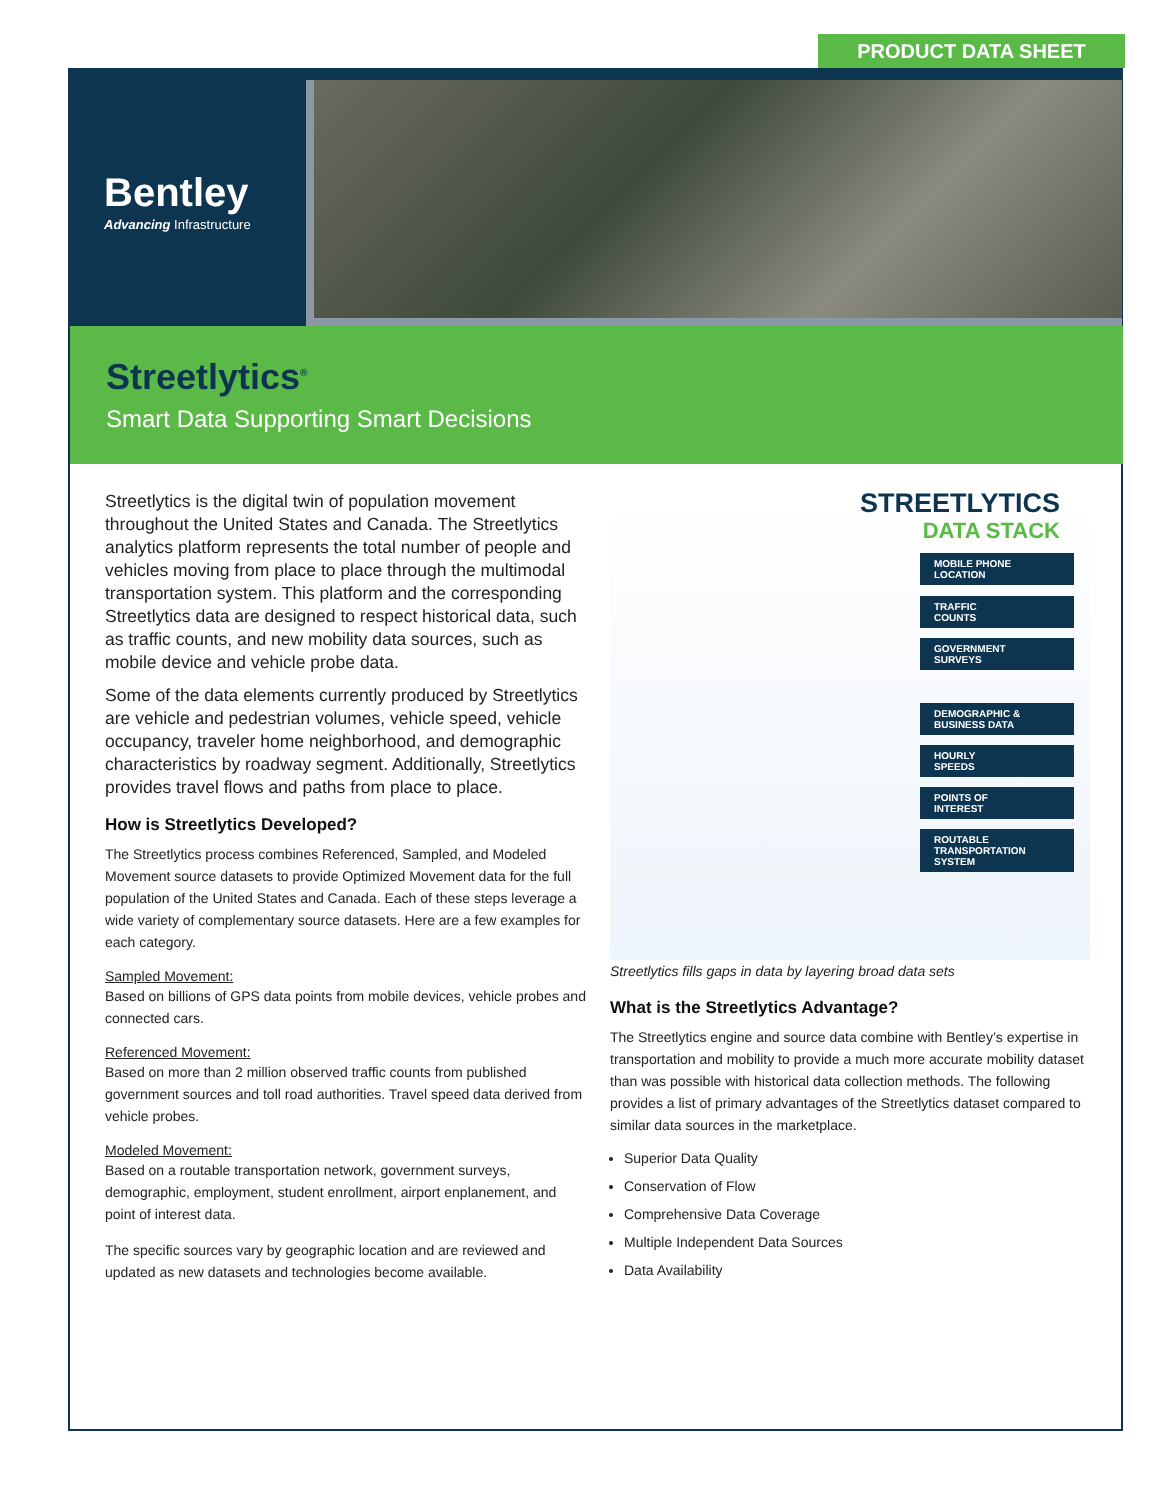PRODUCT DATA SHEET
Bentley
Advancing Infrastructure
Streetlytics<sup>®</sup>
Smart Data Supporting Smart Decisions
Streetlytics is the digital twin of population movement throughout the United States and Canada. The Streetlytics analytics platform represents the total number of people and vehicles moving from place to place through the multimodal transportation system. This platform and the corresponding Streetlytics data are designed to respect historical data, such as traffic counts, and new mobility data sources, such as mobile device and vehicle probe data.
Some of the data elements currently produced by Streetlytics are vehicle and pedestrian volumes, vehicle speed, vehicle occupancy, traveler home neighborhood, and demographic characteristics by roadway segment. Additionally, Streetlytics provides travel flows and paths from place to place.
How is Streetlytics Developed?
The Streetlytics process combines Referenced, Sampled, and Modeled Movement source datasets to provide Optimized Movement data for the full population of the United States and Canada. Each of these steps leverage a wide variety of complementary source datasets. Here are a few examples for each category.
Sampled Movement:
Based on billions of GPS data points from mobile devices, vehicle probes and connected cars.
Referenced Movement:
Based on more than 2 million observed traffic counts from published government sources and toll road authorities. Travel speed data derived from vehicle probes.
Modeled Movement:
Based on a routable transportation network, government surveys, demographic, employment, student enrollment, airport enplanement, and point of interest data.
The specific sources vary by geographic location and are reviewed and updated as new datasets and technologies become available.
STREETLYTICS
DATA STACK
MOBILE PHONE
LOCATION
TRAFFIC
COUNTS
GOVERNMENT
SURVEYS
DEMOGRAPHIC &
BUSINESS DATA
HOURLY
SPEEDS
POINTS OF
INTEREST
ROUTABLE
TRANSPORTATION
SYSTEM
Streetlytics fills gaps in data by layering broad data sets
What is the Streetlytics Advantage?
The Streetlytics engine and source data combine with Bentley’s expertise in transportation and mobility to provide a much more accurate mobility dataset than was possible with historical data collection methods. The following provides a list of primary advantages of the Streetlytics dataset compared to similar data sources in the marketplace.
Superior Data Quality
Conservation of Flow
Comprehensive Data Coverage
Multiple Independent Data Sources
Data Availability